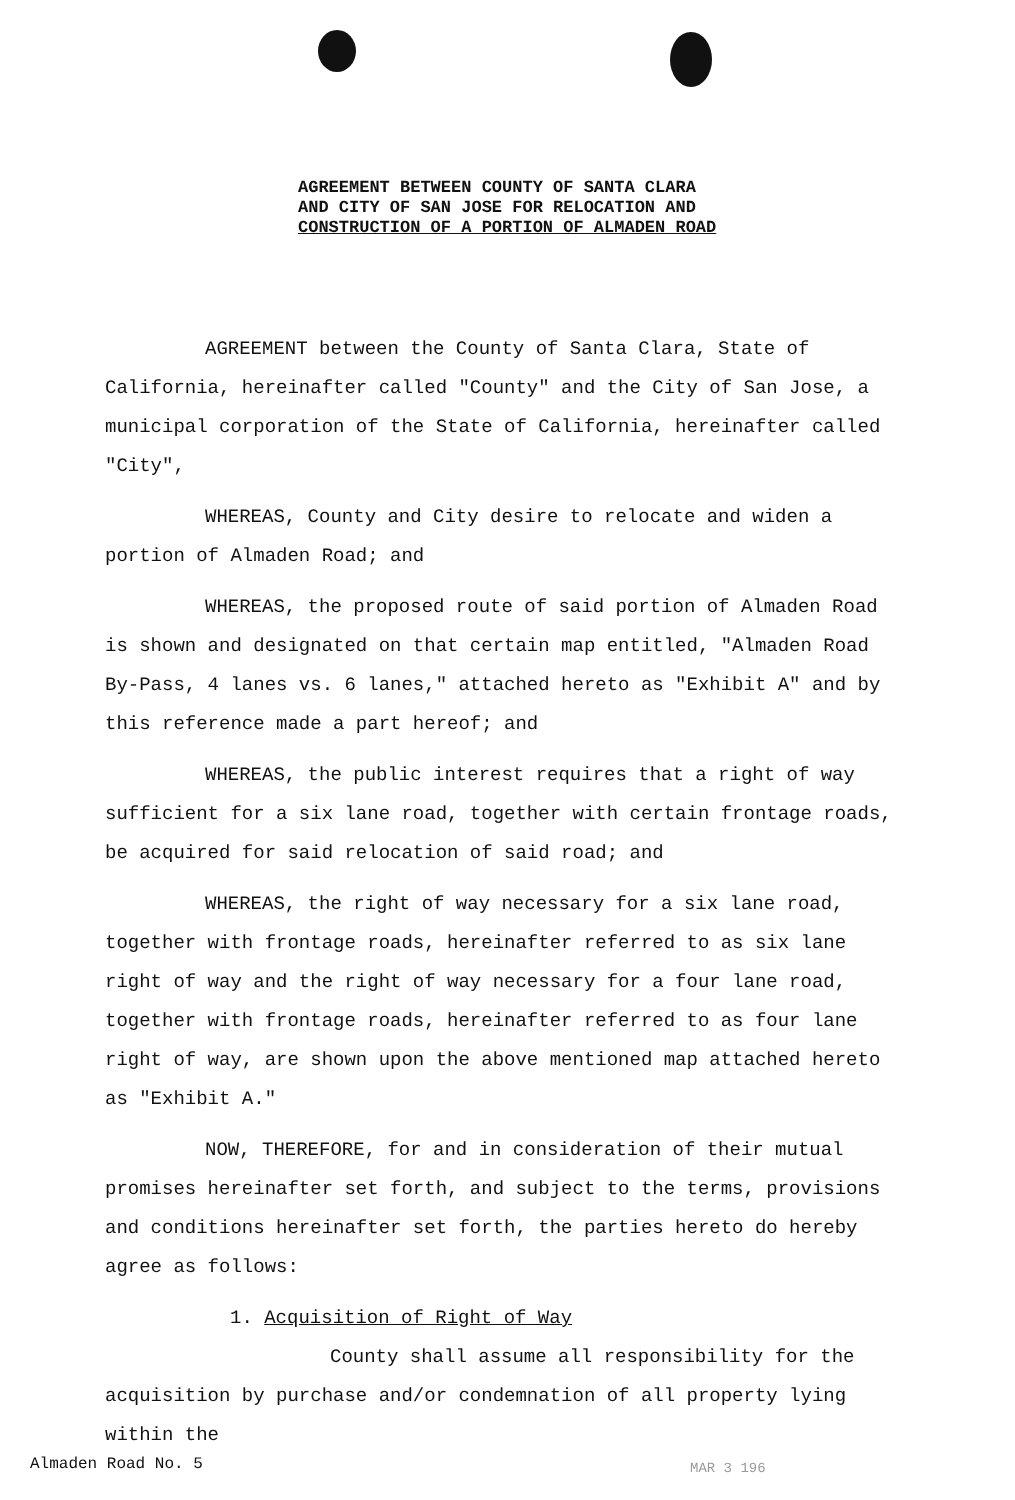AGREEMENT BETWEEN COUNTY OF SANTA CLARA
AND CITY OF SAN JOSE FOR RELOCATION AND
CONSTRUCTION OF A PORTION OF ALMADEN ROAD
AGREEMENT between the County of Santa Clara, State of California, hereinafter called "County" and the City of San Jose, a municipal corporation of the State of California, hereinafter called "City",
WHEREAS, County and City desire to relocate and widen a portion of Almaden Road; and
WHEREAS, the proposed route of said portion of Almaden Road is shown and designated on that certain map entitled, "Almaden Road By-Pass, 4 lanes vs. 6 lanes," attached hereto as "Exhibit A" and by this reference made a part hereof; and
WHEREAS, the public interest requires that a right of way sufficient for a six lane road, together with certain frontage roads, be acquired for said relocation of said road; and
WHEREAS, the right of way necessary for a six lane road, together with frontage roads, hereinafter referred to as six lane right of way and the right of way necessary for a four lane road, together with frontage roads, hereinafter referred to as four lane right of way, are shown upon the above mentioned map attached hereto as "Exhibit A."
NOW, THEREFORE, for and in consideration of their mutual promises hereinafter set forth, and subject to the terms, provisions and conditions hereinafter set forth, the parties hereto do hereby agree as follows:
1. Acquisition of Right of Way
County shall assume all responsibility for the acquisition by purchase and/or condemnation of all property lying within the
Almaden Road No. 5 MAR 3 196